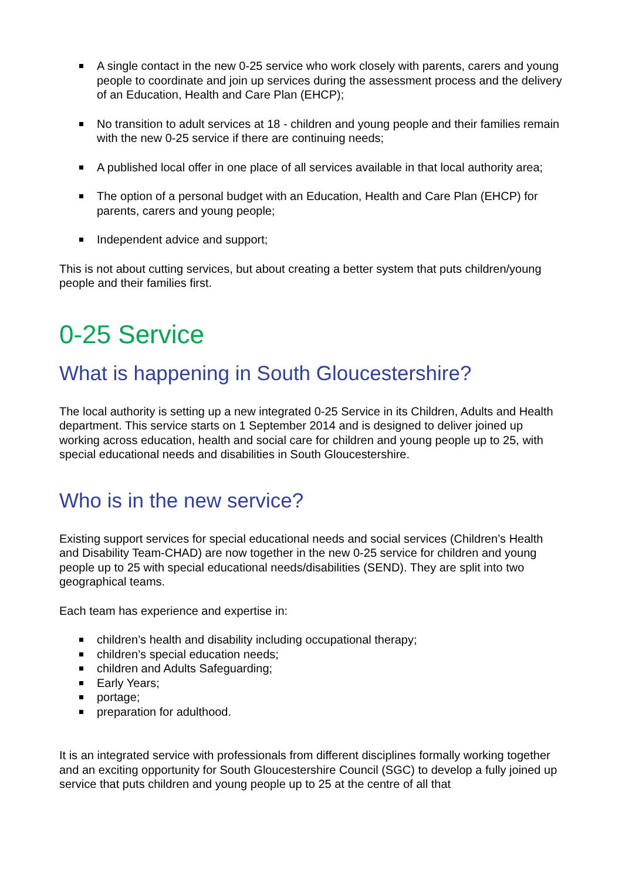A single contact in the new 0-25 service who work closely with parents, carers and young people to coordinate and join up services during the assessment process and the delivery of an Education, Health and Care Plan (EHCP);
No transition to adult services at 18 - children and young people and their families remain with the new 0-25 service if there are continuing needs;
A published local offer in one place of all services available in that local authority area;
The option of a personal budget with an Education, Health and Care Plan (EHCP) for parents, carers and young people;
Independent advice and support;
This is not about cutting services, but about creating a better system that puts children/young people and their families first.
0-25 Service
What is happening in South Gloucestershire?
The local authority is setting up a new integrated 0-25 Service in its Children, Adults and Health department. This service starts on 1 September 2014 and is designed to deliver joined up working across education, health and social care for children and young people up to 25, with special educational needs and disabilities in South Gloucestershire.
Who is in the new service?
Existing support services for special educational needs and social services (Children’s Health and Disability Team-CHAD) are now together in the new 0-25 service for children and young people up to 25 with special educational needs/disabilities (SEND). They are split into two geographical teams.
Each team has experience and expertise in:
children’s health and disability including occupational therapy;
children’s special education needs;
children and Adults Safeguarding;
Early Years;
portage;
preparation for adulthood.
It is an integrated service with professionals from different disciplines formally working together and an exciting opportunity for South Gloucestershire Council (SGC) to develop a fully joined up service that puts children and young people up to 25 at the centre of all that